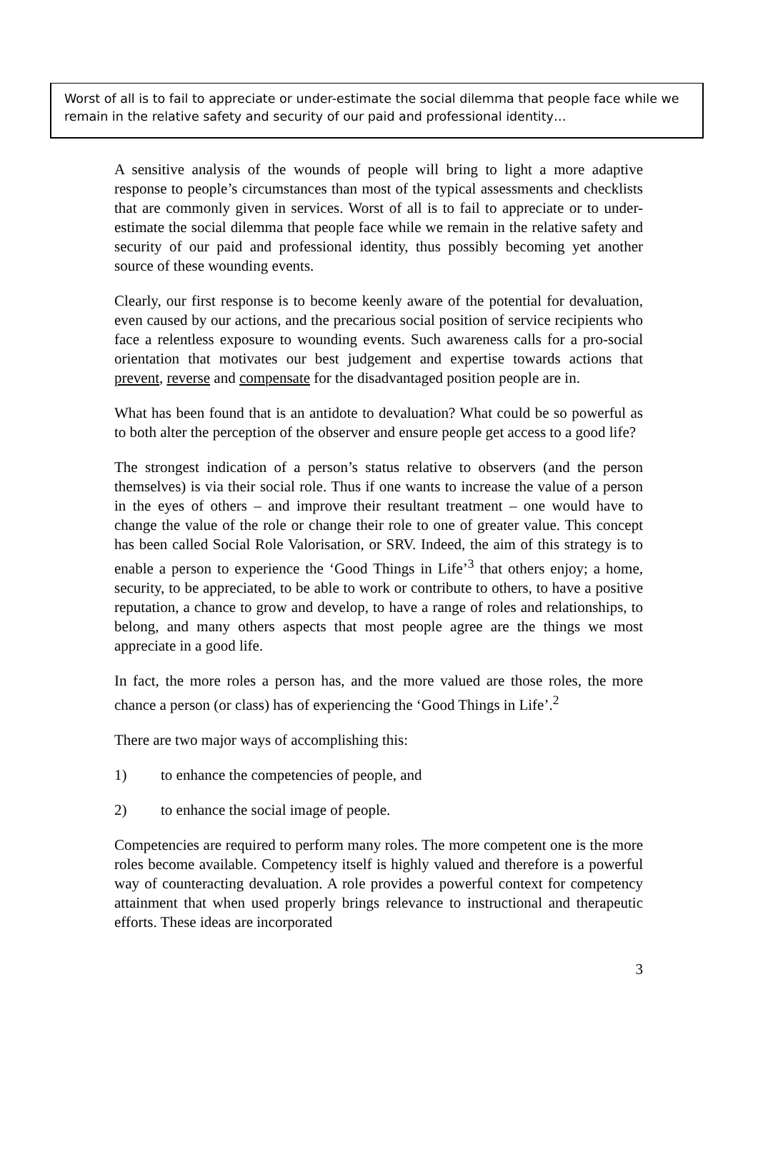Worst of all is to fail to appreciate or under-estimate the social dilemma that people face while we remain in the relative safety and security of our paid and professional identity…
A sensitive analysis of the wounds of people will bring to light a more adaptive response to people’s circumstances than most of the typical assessments and checklists that are commonly given in services. Worst of all is to fail to appreciate or to under-estimate the social dilemma that people face while we remain in the relative safety and security of our paid and professional identity, thus possibly becoming yet another source of these wounding events.
Clearly, our first response is to become keenly aware of the potential for devaluation, even caused by our actions, and the precarious social position of service recipients who face a relentless exposure to wounding events. Such awareness calls for a pro-social orientation that motivates our best judgement and expertise towards actions that prevent, reverse and compensate for the disadvantaged position people are in.
What has been found that is an antidote to devaluation? What could be so powerful as to both alter the perception of the observer and ensure people get access to a good life?
The strongest indication of a person’s status relative to observers (and the person themselves) is via their social role. Thus if one wants to increase the value of a person in the eyes of others – and improve their resultant treatment – one would have to change the value of the role or change their role to one of greater value. This concept has been called Social Role Valorisation, or SRV. Indeed, the aim of this strategy is to enable a person to experience the ‘Good Things in Life’<sup>3</sup> that others enjoy; a home, security, to be appreciated, to be able to work or contribute to others, to have a positive reputation, a chance to grow and develop, to have a range of roles and relationships, to belong, and many others aspects that most people agree are the things we most appreciate in a good life.
In fact, the more roles a person has, and the more valued are those roles, the more chance a person (or class) has of experiencing the ‘Good Things in Life’.<sup>2</sup>
There are two major ways of accomplishing this:
1) to enhance the competencies of people, and
2) to enhance the social image of people.
Competencies are required to perform many roles. The more competent one is the more roles become available. Competency itself is highly valued and therefore is a powerful way of counteracting devaluation. A role provides a powerful context for competency attainment that when used properly brings relevance to instructional and therapeutic efforts. These ideas are incorporated
3